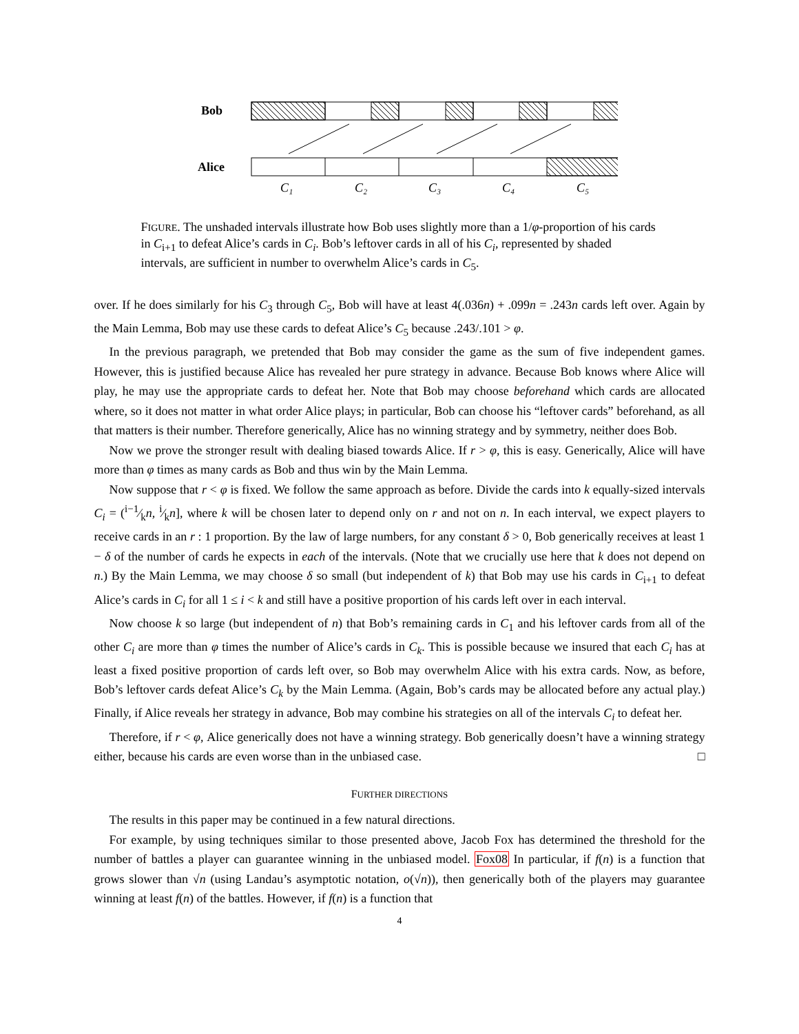Bob
Alice
C₁
C₂
C₃
C₄
C₅
FIGURE. The unshaded intervals illustrate how Bob uses slightly more than a 1/φ-proportion of his cards in C<sub>i+1</sub> to defeat Alice’s cards in C<sub>i</sub>. Bob’s leftover cards in all of his C<sub>i</sub>, represented by shaded intervals, are sufficient in number to overwhelm Alice’s cards in C<sub>5</sub>.
over. If he does similarly for his C<sub>3</sub> through C<sub>5</sub>, Bob will have at least 4(.036n) + .099n = .243n cards left over. Again by the Main Lemma, Bob may use these cards to defeat Alice’s C<sub>5</sub> because .243/.101 > φ.
In the previous paragraph, we pretended that Bob may consider the game as the sum of five independent games. However, this is justified because Alice has revealed her pure strategy in advance. Because Bob knows where Alice will play, he may use the appropriate cards to defeat her. Note that Bob may choose beforehand which cards are allocated where, so it does not matter in what order Alice plays; in particular, Bob can choose his “leftover cards” beforehand, as all that matters is their number. Therefore generically, Alice has no winning strategy and by symmetry, neither does Bob.
Now we prove the stronger result with dealing biased towards Alice. If r > φ, this is easy. Generically, Alice will have more than φ times as many cards as Bob and thus win by the Main Lemma.
Now suppose that r < φ is fixed. We follow the same approach as before. Divide the cards into k equally-sized intervals C<sub>i</sub> = (i−1⁄kn, i⁄kn], where k will be chosen later to depend only on r and not on n. In each interval, we expect players to receive cards in an r : 1 proportion. By the law of large numbers, for any constant δ > 0, Bob generically receives at least 1 − δ of the number of cards he expects in each of the intervals. (Note that we crucially use here that k does not depend on n.) By the Main Lemma, we may choose δ so small (but independent of k) that Bob may use his cards in C<sub>i+1</sub> to defeat Alice’s cards in C<sub>i</sub> for all 1 ≤ i < k and still have a positive proportion of his cards left over in each interval.
Now choose k so large (but independent of n) that Bob’s remaining cards in C<sub>1</sub> and his leftover cards from all of the other C<sub>i</sub> are more than φ times the number of Alice’s cards in C<sub>k</sub>. This is possible because we insured that each C<sub>i</sub> has at least a fixed positive proportion of cards left over, so Bob may overwhelm Alice with his extra cards. Now, as before, Bob’s leftover cards defeat Alice’s C<sub>k</sub> by the Main Lemma. (Again, Bob’s cards may be allocated before any actual play.) Finally, if Alice reveals her strategy in advance, Bob may combine his strategies on all of the intervals C<sub>i</sub> to defeat her.
Therefore, if r < φ, Alice generically does not have a winning strategy. Bob generically doesn’t have a winning strategy either, because his cards are even worse than in the unbiased case. □
FURTHER DIRECTIONS
The results in this paper may be continued in a few natural directions.
For example, by using techniques similar to those presented above, Jacob Fox has determined the threshold for the number of battles a player can guarantee winning in the unbiased model. Fox08 In particular, if f(n) is a function that grows slower than √n (using Landau’s asymptotic notation, o(√n)), then generically both of the players may guarantee winning at least f(n) of the battles. However, if f(n) is a function that
4